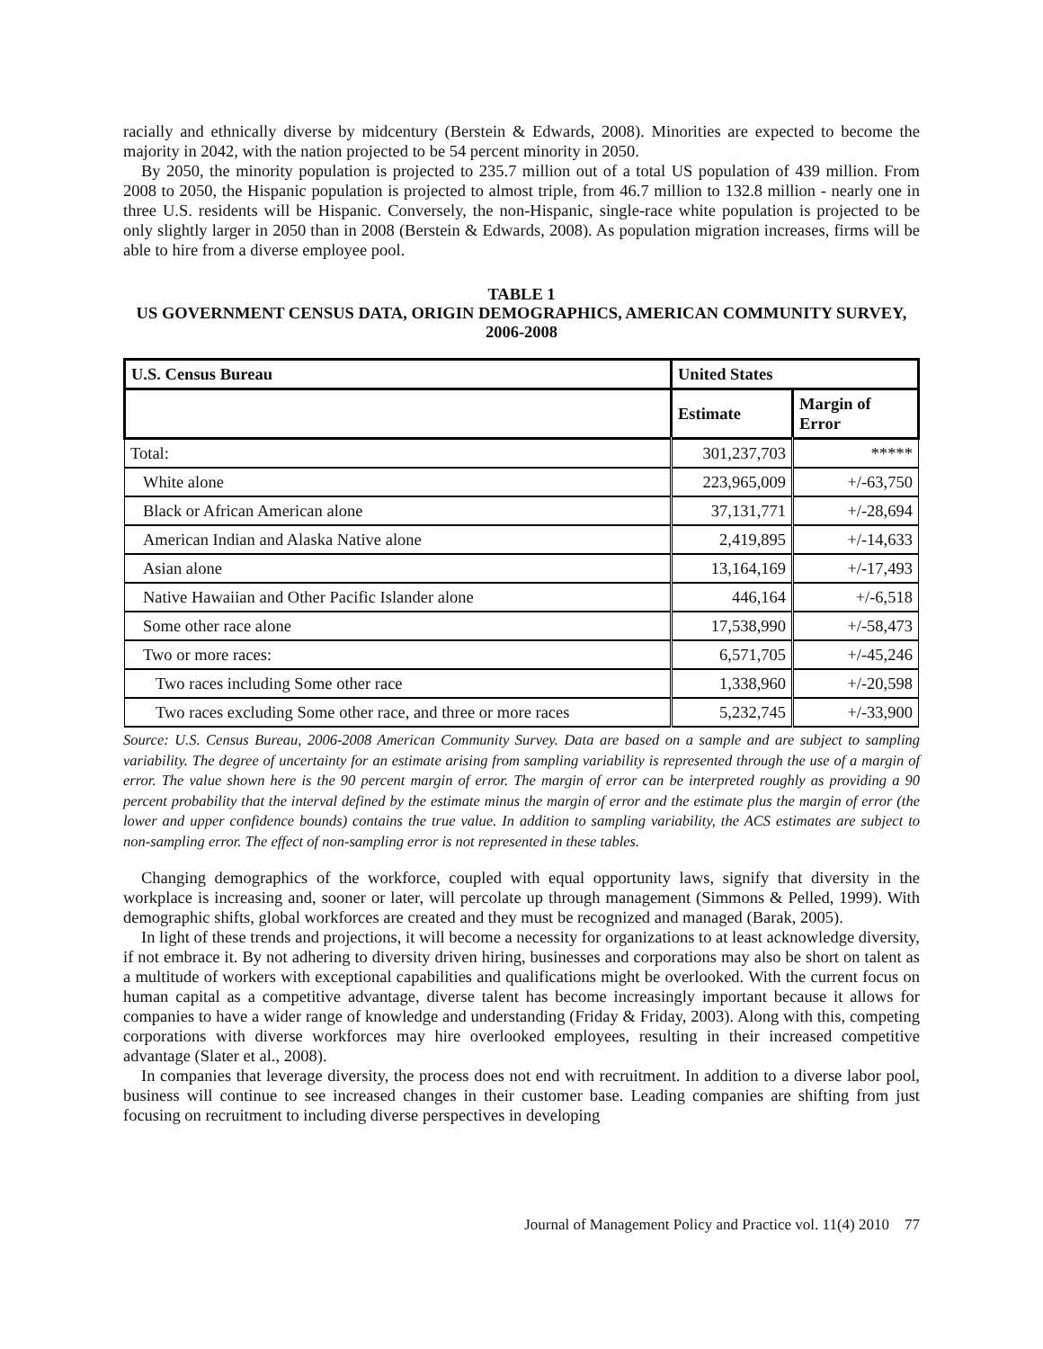racially and ethnically diverse by midcentury (Berstein & Edwards, 2008). Minorities are expected to become the majority in 2042, with the nation projected to be 54 percent minority in 2050.
By 2050, the minority population is projected to 235.7 million out of a total US population of 439 million. From 2008 to 2050, the Hispanic population is projected to almost triple, from 46.7 million to 132.8 million - nearly one in three U.S. residents will be Hispanic. Conversely, the non-Hispanic, single-race white population is projected to be only slightly larger in 2050 than in 2008 (Berstein & Edwards, 2008). As population migration increases, firms will be able to hire from a diverse employee pool.
TABLE 1
US GOVERNMENT CENSUS DATA, ORIGIN DEMOGRAPHICS, AMERICAN COMMUNITY SURVEY, 2006-2008
| U.S. Census Bureau | United States | |
| --- | --- | --- |
| | Estimate | Margin of Error |
| Total: | 301,237,703 | ***** |
| White alone | 223,965,009 | +/-63,750 |
| Black or African American alone | 37,131,771 | +/-28,694 |
| American Indian and Alaska Native alone | 2,419,895 | +/-14,633 |
| Asian alone | 13,164,169 | +/-17,493 |
| Native Hawaiian and Other Pacific Islander alone | 446,164 | +/-6,518 |
| Some other race alone | 17,538,990 | +/-58,473 |
| Two or more races: | 6,571,705 | +/-45,246 |
| Two races including Some other race | 1,338,960 | +/-20,598 |
| Two races excluding Some other race, and three or more races | 5,232,745 | +/-33,900 |
Source: U.S. Census Bureau, 2006-2008 American Community Survey. Data are based on a sample and are subject to sampling variability. The degree of uncertainty for an estimate arising from sampling variability is represented through the use of a margin of error. The value shown here is the 90 percent margin of error. The margin of error can be interpreted roughly as providing a 90 percent probability that the interval defined by the estimate minus the margin of error and the estimate plus the margin of error (the lower and upper confidence bounds) contains the true value. In addition to sampling variability, the ACS estimates are subject to non-sampling error. The effect of non-sampling error is not represented in these tables.
Changing demographics of the workforce, coupled with equal opportunity laws, signify that diversity in the workplace is increasing and, sooner or later, will percolate up through management (Simmons & Pelled, 1999). With demographic shifts, global workforces are created and they must be recognized and managed (Barak, 2005).
In light of these trends and projections, it will become a necessity for organizations to at least acknowledge diversity, if not embrace it. By not adhering to diversity driven hiring, businesses and corporations may also be short on talent as a multitude of workers with exceptional capabilities and qualifications might be overlooked. With the current focus on human capital as a competitive advantage, diverse talent has become increasingly important because it allows for companies to have a wider range of knowledge and understanding (Friday & Friday, 2003). Along with this, competing corporations with diverse workforces may hire overlooked employees, resulting in their increased competitive advantage (Slater et al., 2008).
In companies that leverage diversity, the process does not end with recruitment. In addition to a diverse labor pool, business will continue to see increased changes in their customer base. Leading companies are shifting from just focusing on recruitment to including diverse perspectives in developing
Journal of Management Policy and Practice vol. 11(4) 2010 77